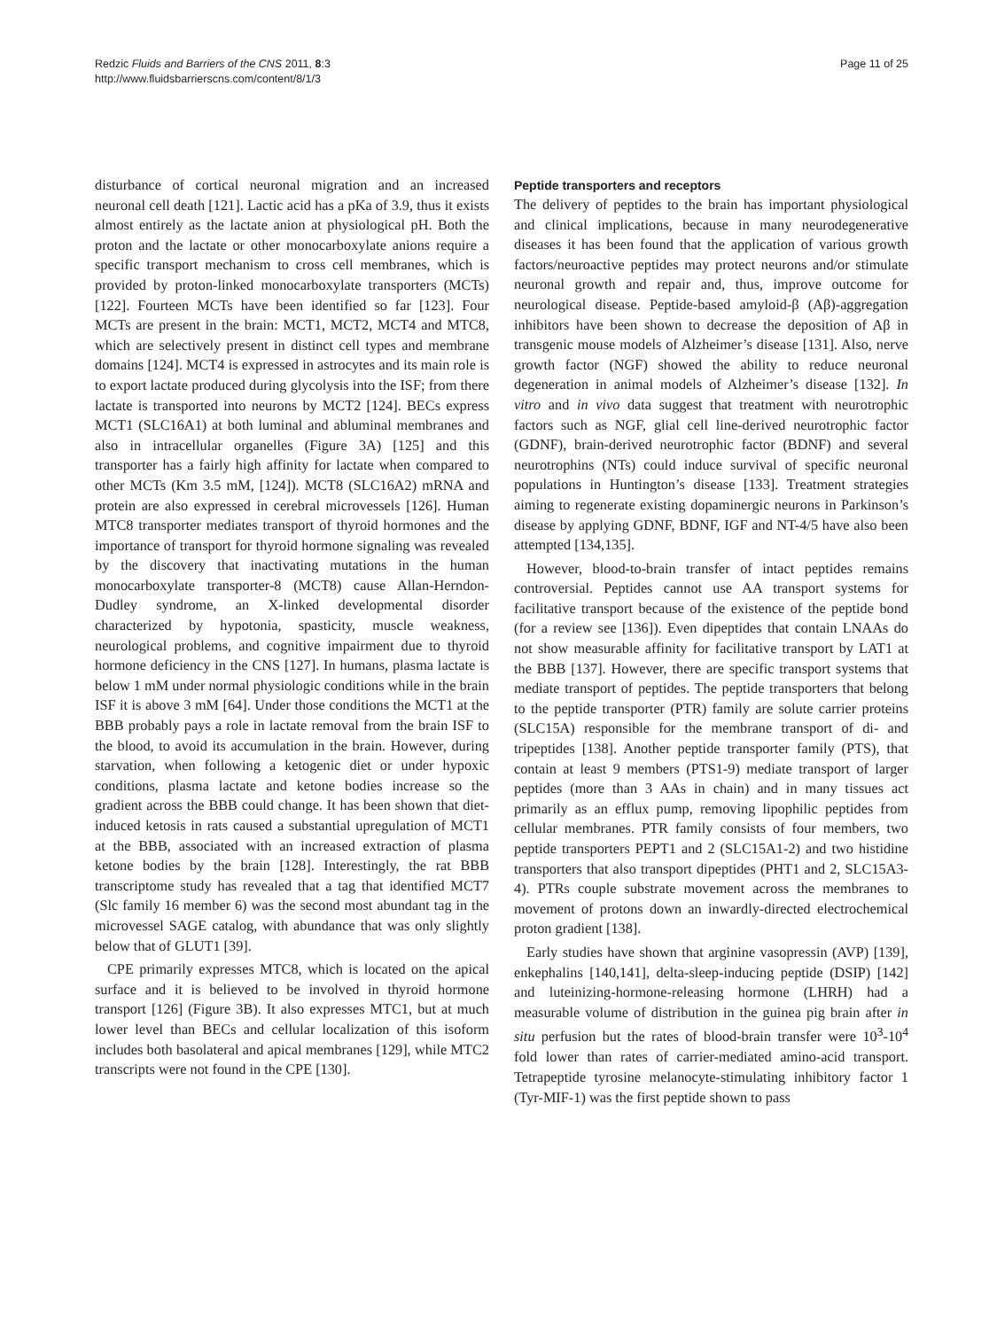Redzic Fluids and Barriers of the CNS 2011, 8:3
http://www.fluidsbarrierscns.com/content/8/1/3
Page 11 of 25
disturbance of cortical neuronal migration and an increased neuronal cell death [121]. Lactic acid has a pKa of 3.9, thus it exists almost entirely as the lactate anion at physiological pH. Both the proton and the lactate or other monocarboxylate anions require a specific transport mechanism to cross cell membranes, which is provided by proton-linked monocarboxylate transporters (MCTs) [122]. Fourteen MCTs have been identified so far [123]. Four MCTs are present in the brain: MCT1, MCT2, MCT4 and MTC8, which are selectively present in distinct cell types and membrane domains [124]. MCT4 is expressed in astrocytes and its main role is to export lactate produced during glycolysis into the ISF; from there lactate is transported into neurons by MCT2 [124]. BECs express MCT1 (SLC16A1) at both luminal and abluminal membranes and also in intracellular organelles (Figure 3A) [125] and this transporter has a fairly high affinity for lactate when compared to other MCTs (Km 3.5 mM, [124]). MCT8 (SLC16A2) mRNA and protein are also expressed in cerebral microvessels [126]. Human MTC8 transporter mediates transport of thyroid hormones and the importance of transport for thyroid hormone signaling was revealed by the discovery that inactivating mutations in the human monocarboxylate transporter-8 (MCT8) cause Allan-Herndon-Dudley syndrome, an X-linked developmental disorder characterized by hypotonia, spasticity, muscle weakness, neurological problems, and cognitive impairment due to thyroid hormone deficiency in the CNS [127]. In humans, plasma lactate is below 1 mM under normal physiologic conditions while in the brain ISF it is above 3 mM [64]. Under those conditions the MCT1 at the BBB probably pays a role in lactate removal from the brain ISF to the blood, to avoid its accumulation in the brain. However, during starvation, when following a ketogenic diet or under hypoxic conditions, plasma lactate and ketone bodies increase so the gradient across the BBB could change. It has been shown that diet-induced ketosis in rats caused a substantial upregulation of MCT1 at the BBB, associated with an increased extraction of plasma ketone bodies by the brain [128]. Interestingly, the rat BBB transcriptome study has revealed that a tag that identified MCT7 (Slc family 16 member 6) was the second most abundant tag in the microvessel SAGE catalog, with abundance that was only slightly below that of GLUT1 [39].
CPE primarily expresses MTC8, which is located on the apical surface and it is believed to be involved in thyroid hormone transport [126] (Figure 3B). It also expresses MTC1, but at much lower level than BECs and cellular localization of this isoform includes both basolateral and apical membranes [129], while MTC2 transcripts were not found in the CPE [130].
Peptide transporters and receptors
The delivery of peptides to the brain has important physiological and clinical implications, because in many neurodegenerative diseases it has been found that the application of various growth factors/neuroactive peptides may protect neurons and/or stimulate neuronal growth and repair and, thus, improve outcome for neurological disease. Peptide-based amyloid-β (Aβ)-aggregation inhibitors have been shown to decrease the deposition of Aβ in transgenic mouse models of Alzheimer’s disease [131]. Also, nerve growth factor (NGF) showed the ability to reduce neuronal degeneration in animal models of Alzheimer’s disease [132]. In vitro and in vivo data suggest that treatment with neurotrophic factors such as NGF, glial cell line-derived neurotrophic factor (GDNF), brain-derived neurotrophic factor (BDNF) and several neurotrophins (NTs) could induce survival of specific neuronal populations in Huntington’s disease [133]. Treatment strategies aiming to regenerate existing dopaminergic neurons in Parkinson’s disease by applying GDNF, BDNF, IGF and NT-4/5 have also been attempted [134,135].
However, blood-to-brain transfer of intact peptides remains controversial. Peptides cannot use AA transport systems for facilitative transport because of the existence of the peptide bond (for a review see [136]). Even dipeptides that contain LNAAs do not show measurable affinity for facilitative transport by LAT1 at the BBB [137]. However, there are specific transport systems that mediate transport of peptides. The peptide transporters that belong to the peptide transporter (PTR) family are solute carrier proteins (SLC15A) responsible for the membrane transport of di- and tripeptides [138]. Another peptide transporter family (PTS), that contain at least 9 members (PTS1-9) mediate transport of larger peptides (more than 3 AAs in chain) and in many tissues act primarily as an efflux pump, removing lipophilic peptides from cellular membranes. PTR family consists of four members, two peptide transporters PEPT1 and 2 (SLC15A1-2) and two histidine transporters that also transport dipeptides (PHT1 and 2, SLC15A3-4). PTRs couple substrate movement across the membranes to movement of protons down an inwardly-directed electrochemical proton gradient [138].
Early studies have shown that arginine vasopressin (AVP) [139], enkephalins [140,141], delta-sleep-inducing peptide (DSIP) [142] and luteinizing-hormone-releasing hormone (LHRH) had a measurable volume of distribution in the guinea pig brain after in situ perfusion but the rates of blood-brain transfer were 10<sup>3</sup>-10<sup>4</sup> fold lower than rates of carrier-mediated amino-acid transport. Tetrapeptide tyrosine melanocyte-stimulating inhibitory factor 1 (Tyr-MIF-1) was the first peptide shown to pass